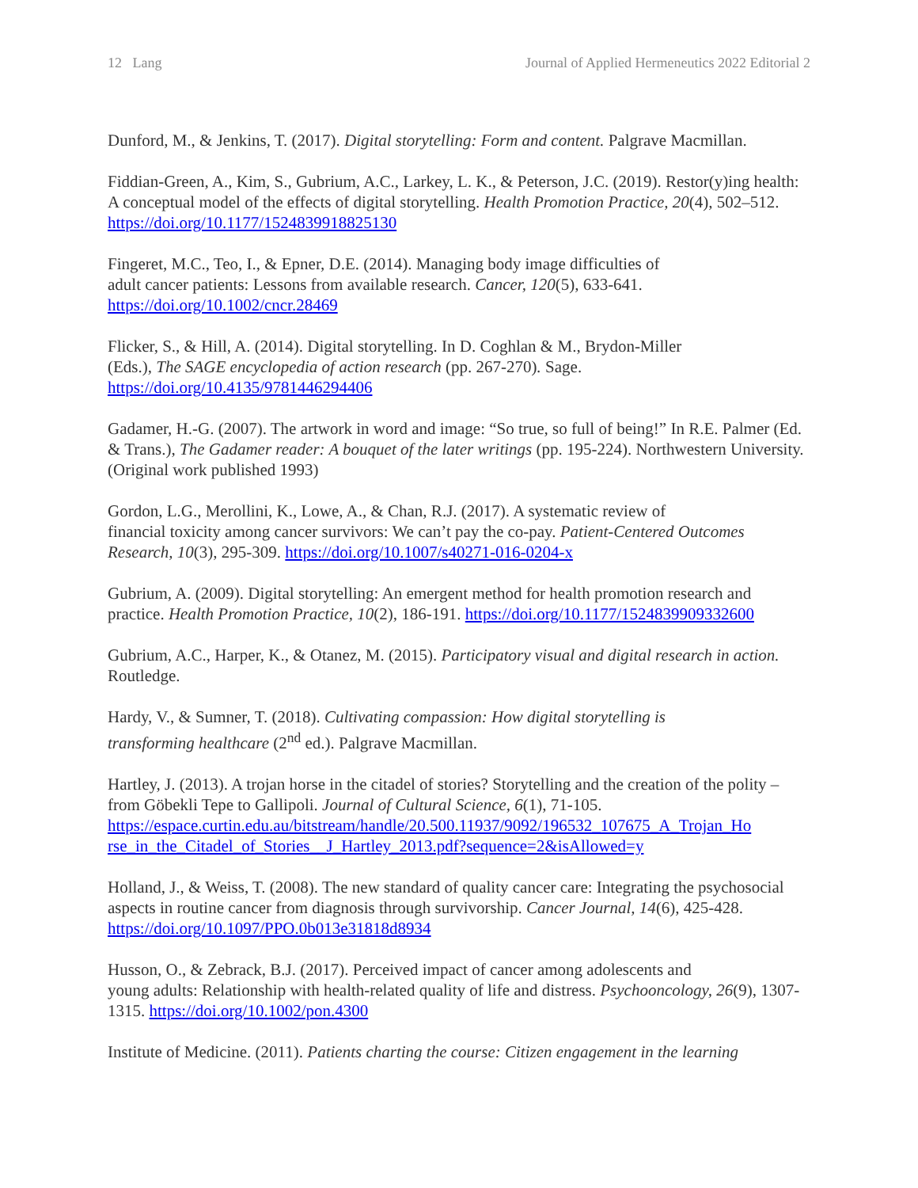12 Lang Journal of Applied Hermeneutics 2022 Editorial 2
Dunford, M., & Jenkins, T. (2017). Digital storytelling: Form and content. Palgrave Macmillan.
Fiddian-Green, A., Kim, S., Gubrium, A.C., Larkey, L. K., & Peterson, J.C. (2019). Restor(y)ing health: A conceptual model of the effects of digital storytelling. Health Promotion Practice, 20(4), 502–512. https://doi.org/10.1177/1524839918825130
Fingeret, M.C., Teo, I., & Epner, D.E. (2014). Managing body image difficulties of
adult cancer patients: Lessons from available research. Cancer, 120(5), 633-641.
https://doi.org/10.1002/cncr.28469
Flicker, S., & Hill, A. (2014). Digital storytelling. In D. Coghlan & M., Brydon-Miller
(Eds.), The SAGE encyclopedia of action research (pp. 267-270). Sage.
https://doi.org/10.4135/9781446294406
Gadamer, H.-G. (2007). The artwork in word and image: “So true, so full of being!” In R.E. Palmer (Ed. & Trans.), The Gadamer reader: A bouquet of the later writings (pp. 195-224). Northwestern University. (Original work published 1993)
Gordon, L.G., Merollini, K., Lowe, A., & Chan, R.J. (2017). A systematic review of
financial toxicity among cancer survivors: We can’t pay the co-pay. Patient-Centered Outcomes Research, 10(3), 295-309. https://doi.org/10.1007/s40271-016-0204-x
Gubrium, A. (2009). Digital storytelling: An emergent method for health promotion research and practice. Health Promotion Practice, 10(2), 186-191. https://doi.org/10.1177/1524839909332600
Gubrium, A.C., Harper, K., & Otanez, M. (2015). Participatory visual and digital research in action. Routledge.
Hardy, V., & Sumner, T. (2018). Cultivating compassion: How digital storytelling is
transforming healthcare (2<sup>nd</sup> ed.). Palgrave Macmillan.
Hartley, J. (2013). A trojan horse in the citadel of stories? Storytelling and the creation of the polity – from Göbekli Tepe to Gallipoli. Journal of Cultural Science, 6(1), 71-105. https://espace.curtin.edu.au/bitstream/handle/20.500.11937/9092/196532_107675_A_Trojan_Ho rse_in_the_Citadel_of_Stories__J_Hartley_2013.pdf?sequence=2&isAllowed=y
Holland, J., & Weiss, T. (2008). The new standard of quality cancer care: Integrating the psychosocial aspects in routine cancer from diagnosis through survivorship. Cancer Journal, 14(6), 425-428. https://doi.org/10.1097/PPO.0b013e31818d8934
Husson, O., & Zebrack, B.J. (2017). Perceived impact of cancer among adolescents and
young adults: Relationship with health-related quality of life and distress. Psychooncology, 26(9), 1307-1315. https://doi.org/10.1002/pon.4300
Institute of Medicine. (2011). Patients charting the course: Citizen engagement in the learning